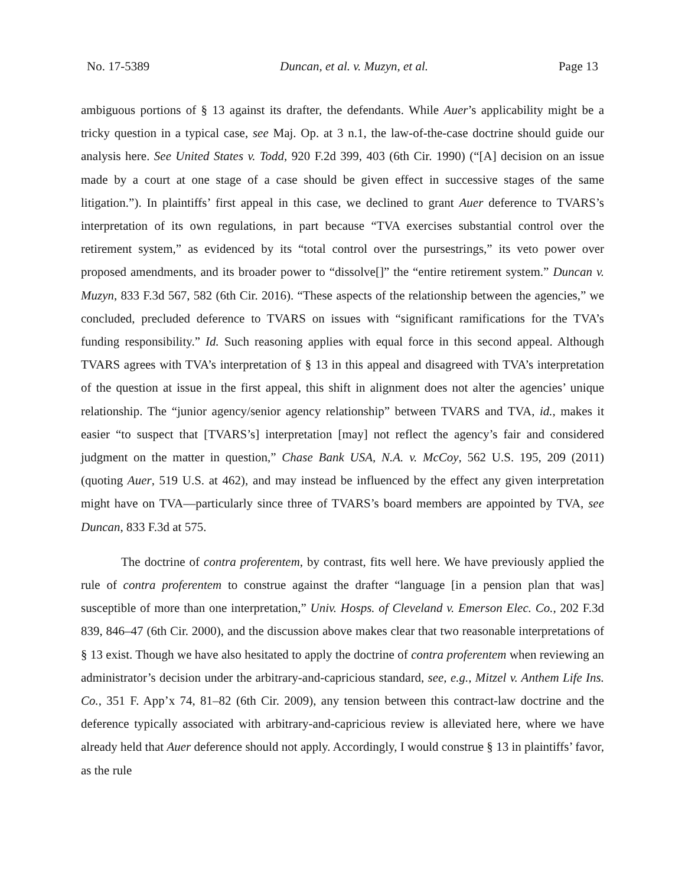No. 17-5389 Duncan, et al. v. Muzyn, et al. Page 13
ambiguous portions of § 13 against its drafter, the defendants. While Auer’s applicability might be a tricky question in a typical case, see Maj. Op. at 3 n.1, the law-of-the-case doctrine should guide our analysis here. See United States v. Todd, 920 F.2d 399, 403 (6th Cir. 1990) (“[A] decision on an issue made by a court at one stage of a case should be given effect in successive stages of the same litigation.”). In plaintiffs’ first appeal in this case, we declined to grant Auer deference to TVARS’s interpretation of its own regulations, in part because “TVA exercises substantial control over the retirement system,” as evidenced by its “total control over the pursestrings,” its veto power over proposed amendments, and its broader power to “dissolve[]” the “entire retirement system.” Duncan v. Muzyn, 833 F.3d 567, 582 (6th Cir. 2016). “These aspects of the relationship between the agencies,” we concluded, precluded deference to TVARS on issues with “significant ramifications for the TVA’s funding responsibility.” Id. Such reasoning applies with equal force in this second appeal. Although TVARS agrees with TVA’s interpretation of § 13 in this appeal and disagreed with TVA’s interpretation of the question at issue in the first appeal, this shift in alignment does not alter the agencies’ unique relationship. The “junior agency/senior agency relationship” between TVARS and TVA, id., makes it easier “to suspect that [TVARS’s] interpretation [may] not reflect the agency’s fair and considered judgment on the matter in question,” Chase Bank USA, N.A. v. McCoy, 562 U.S. 195, 209 (2011) (quoting Auer, 519 U.S. at 462), and may instead be influenced by the effect any given interpretation might have on TVA—particularly since three of TVARS’s board members are appointed by TVA, see Duncan, 833 F.3d at 575.
The doctrine of contra proferentem, by contrast, fits well here. We have previously applied the rule of contra proferentem to construe against the drafter “language [in a pension plan that was] susceptible of more than one interpretation,” Univ. Hosps. of Cleveland v. Emerson Elec. Co., 202 F.3d 839, 846–47 (6th Cir. 2000), and the discussion above makes clear that two reasonable interpretations of § 13 exist. Though we have also hesitated to apply the doctrine of contra proferentem when reviewing an administrator’s decision under the arbitrary-and-capricious standard, see, e.g., Mitzel v. Anthem Life Ins. Co., 351 F. App’x 74, 81–82 (6th Cir. 2009), any tension between this contract-law doctrine and the deference typically associated with arbitrary-and-capricious review is alleviated here, where we have already held that Auer deference should not apply. Accordingly, I would construe § 13 in plaintiffs’ favor, as the rule